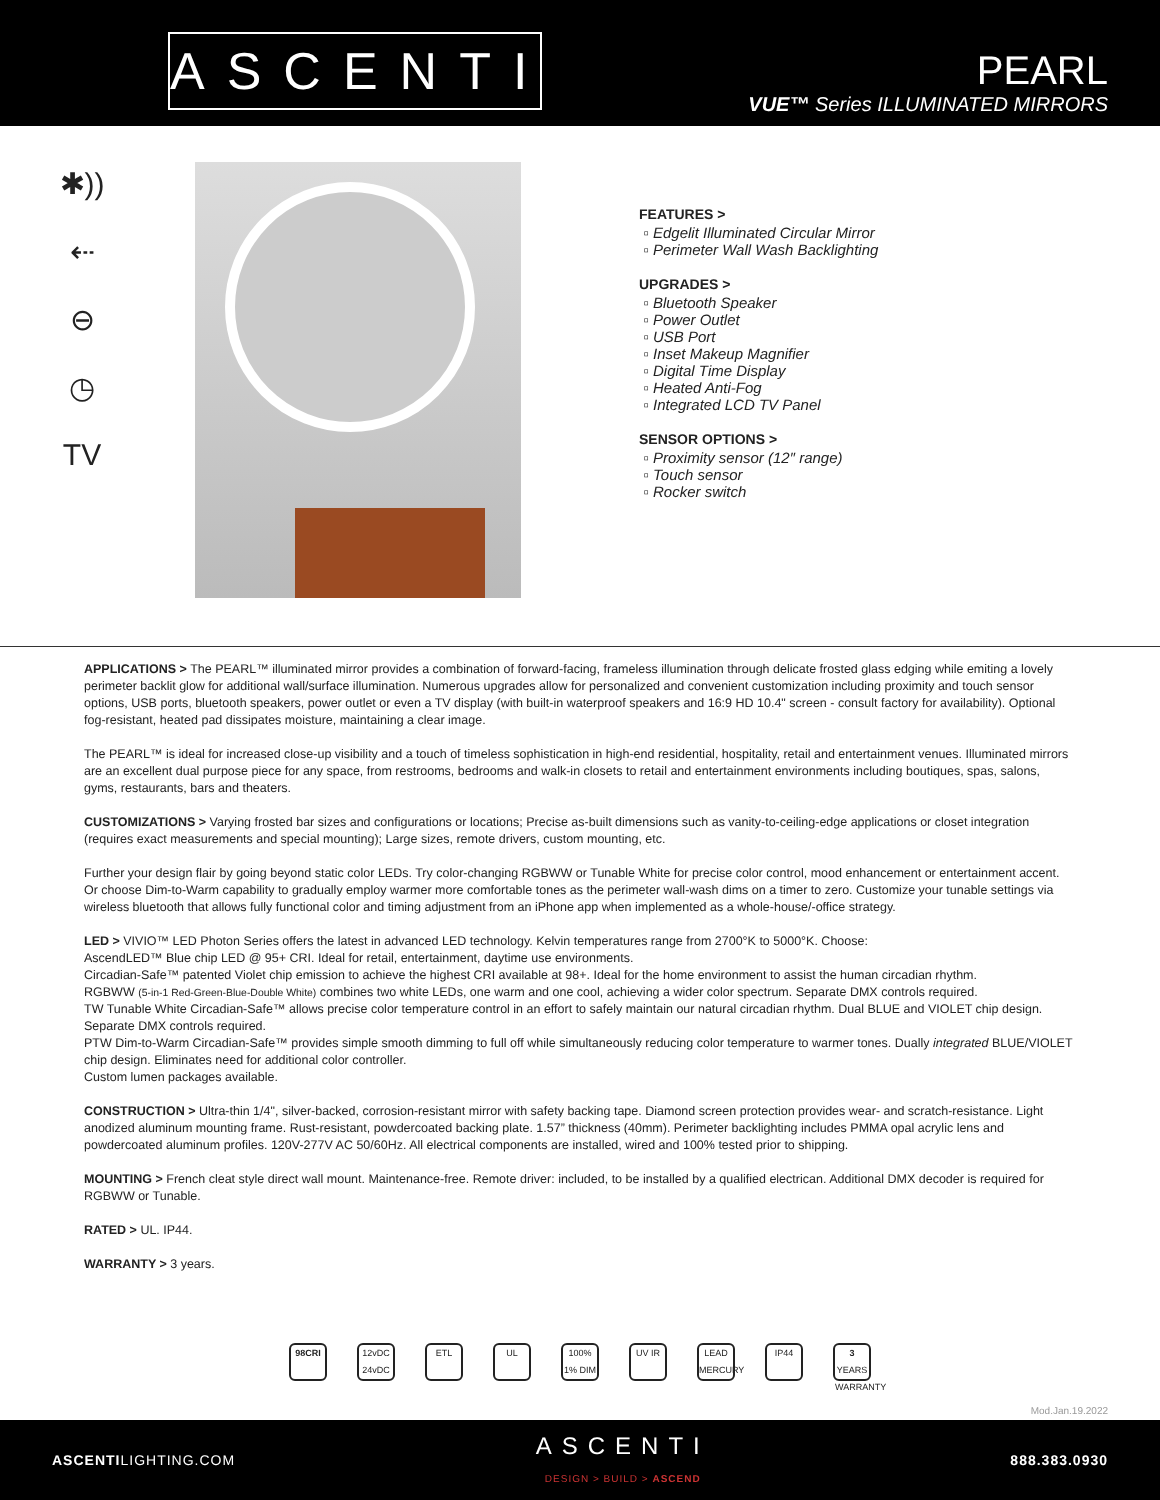ASCENTI
PEARL
VUE™ Series ILLUMINATED MIRRORS
✱))
⇠
⊖
◷
TV
FEATURES >
Edgelit Illuminated Circular Mirror
Perimeter Wall Wash Backlighting
UPGRADES >
Bluetooth Speaker
Power Outlet
USB Port
Inset Makeup Magnifier
Digital Time Display
Heated Anti-Fog
Integrated LCD TV Panel
SENSOR OPTIONS >
Proximity sensor (12″ range)
Touch sensor
Rocker switch
APPLICATIONS > The PEARL™ illuminated mirror provides a combination of forward-facing, frameless illumination through delicate frosted glass edging while emiting a lovely perimeter backlit glow for additional wall/surface illumination. Numerous upgrades allow for personalized and convenient customization including proximity and touch sensor options, USB ports, bluetooth speakers, power outlet or even a TV display (with built-in waterproof speakers and 16:9 HD 10.4" screen - consult factory for availability). Optional fog-resistant, heated pad dissipates moisture, maintaining a clear image.
The PEARL™ is ideal for increased close-up visibility and a touch of timeless sophistication in high-end residential, hospitality, retail and entertainment venues. Illuminated mirrors are an excellent dual purpose piece for any space, from restrooms, bedrooms and walk-in closets to retail and entertainment environments including boutiques, spas, salons, gyms, restaurants, bars and theaters.
CUSTOMIZATIONS > Varying frosted bar sizes and configurations or locations; Precise as-built dimensions such as vanity-to-ceiling-edge applications or closet integration (requires exact measurements and special mounting); Large sizes, remote drivers, custom mounting, etc.
Further your design flair by going beyond static color LEDs. Try color-changing RGBWW or Tunable White for precise color control, mood enhancement or entertainment accent. Or choose Dim-to-Warm capability to gradually employ warmer more comfortable tones as the perimeter wall-wash dims on a timer to zero. Customize your tunable settings via wireless bluetooth that allows fully functional color and timing adjustment from an iPhone app when implemented as a whole-house/-office strategy.
LED > VIVIO™ LED Photon Series offers the latest in advanced LED technology. Kelvin temperatures range from 2700°K to 5000°K. Choose:
AscendLED™ Blue chip LED @ 95+ CRI. Ideal for retail, entertainment, daytime use environments.
Circadian-Safe™ patented Violet chip emission to achieve the highest CRI available at 98+. Ideal for the home environment to assist the human circadian rhythm.
RGBWW (5-in-1 Red-Green-Blue-Double White) combines two white LEDs, one warm and one cool, achieving a wider color spectrum. Separate DMX controls required.
TW Tunable White Circadian-Safe™ allows precise color temperature control in an effort to safely maintain our natural circadian rhythm. Dual BLUE and VIOLET chip design. Separate DMX controls required.
PTW Dim-to-Warm Circadian-Safe™ provides simple smooth dimming to full off while simultaneously reducing color temperature to warmer tones. Dually integrated BLUE/VIOLET chip design. Eliminates need for additional color controller.
Custom lumen packages available.
CONSTRUCTION > Ultra-thin 1/4", silver-backed, corrosion-resistant mirror with safety backing tape. Diamond screen protection provides wear- and scratch-resistance. Light anodized aluminum mounting frame. Rust-resistant, powdercoated backing plate. 1.57” thickness (40mm). Perimeter backlighting includes PMMA opal acrylic lens and powdercoated aluminum profiles. 120V-277V AC 50/60Hz. All electrical components are installed, wired and 100% tested prior to shipping.
MOUNTING > French cleat style direct wall mount. Maintenance-free. Remote driver: included, to be installed by a qualified electrican. Additional DMX decoder is required for RGBWW or Tunable.
RATED > UL. IP44.
WARRANTY > 3 years.
98CRI 12vDC 24vDC ETL UL 100% 1% DIM UV IR LEAD MERCURY IP44 3 YEARS WARRANTY
Mod.Jan.19.2022
ASCENTILIGHTING.COM ASCENTI
DESIGN > BUILD > ASCEND 888.383.0930